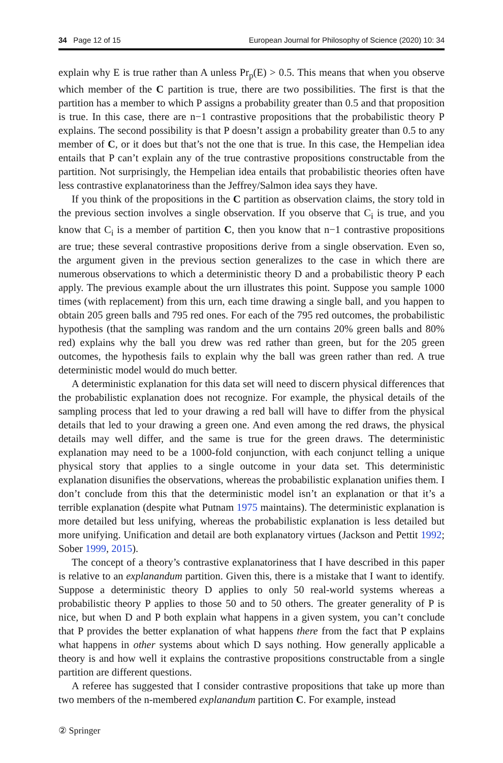34 Page 12 of 15 European Journal for Philosophy of Science (2020) 10: 34
explain why E is true rather than A unless Pr<sub>p</sub>(E) > 0.5. This means that when you observe which member of the C partition is true, there are two possibilities. The first is that the partition has a member to which P assigns a probability greater than 0.5 and that proposition is true. In this case, there are n−1 contrastive propositions that the probabilistic theory P explains. The second possibility is that P doesn’t assign a probability greater than 0.5 to any member of C, or it does but that’s not the one that is true. In this case, the Hempelian idea entails that P can’t explain any of the true contrastive propositions constructable from the partition. Not surprisingly, the Hempelian idea entails that probabilistic theories often have less contrastive explanatoriness than the Jeffrey/Salmon idea says they have.
If you think of the propositions in the C partition as observation claims, the story told in the previous section involves a single observation. If you observe that C<sub>i</sub> is true, and you know that C<sub>i</sub> is a member of partition C, then you know that n−1 contrastive propositions are true; these several contrastive propositions derive from a single observation. Even so, the argument given in the previous section generalizes to the case in which there are numerous observations to which a deterministic theory D and a probabilistic theory P each apply. The previous example about the urn illustrates this point. Suppose you sample 1000 times (with replacement) from this urn, each time drawing a single ball, and you happen to obtain 205 green balls and 795 red ones. For each of the 795 red outcomes, the probabilistic hypothesis (that the sampling was random and the urn contains 20% green balls and 80% red) explains why the ball you drew was red rather than green, but for the 205 green outcomes, the hypothesis fails to explain why the ball was green rather than red. A true deterministic model would do much better.
A deterministic explanation for this data set will need to discern physical differences that the probabilistic explanation does not recognize. For example, the physical details of the sampling process that led to your drawing a red ball will have to differ from the physical details that led to your drawing a green one. And even among the red draws, the physical details may well differ, and the same is true for the green draws. The deterministic explanation may need to be a 1000-fold conjunction, with each conjunct telling a unique physical story that applies to a single outcome in your data set. This deterministic explanation disunifies the observations, whereas the probabilistic explanation unifies them. I don’t conclude from this that the deterministic model isn’t an explanation or that it’s a terrible explanation (despite what Putnam 1975 maintains). The deterministic explanation is more detailed but less unifying, whereas the probabilistic explanation is less detailed but more unifying. Unification and detail are both explanatory virtues (Jackson and Pettit 1992; Sober 1999, 2015).
The concept of a theory’s contrastive explanatoriness that I have described in this paper is relative to an explanandum partition. Given this, there is a mistake that I want to identify. Suppose a deterministic theory D applies to only 50 real-world systems whereas a probabilistic theory P applies to those 50 and to 50 others. The greater generality of P is nice, but when D and P both explain what happens in a given system, you can’t conclude that P provides the better explanation of what happens there from the fact that P explains what happens in other systems about which D says nothing. How generally applicable a theory is and how well it explains the contrastive propositions constructable from a single partition are different questions.
A referee has suggested that I consider contrastive propositions that take up more than two members of the n-membered explanandum partition C. For example, instead
② Springer